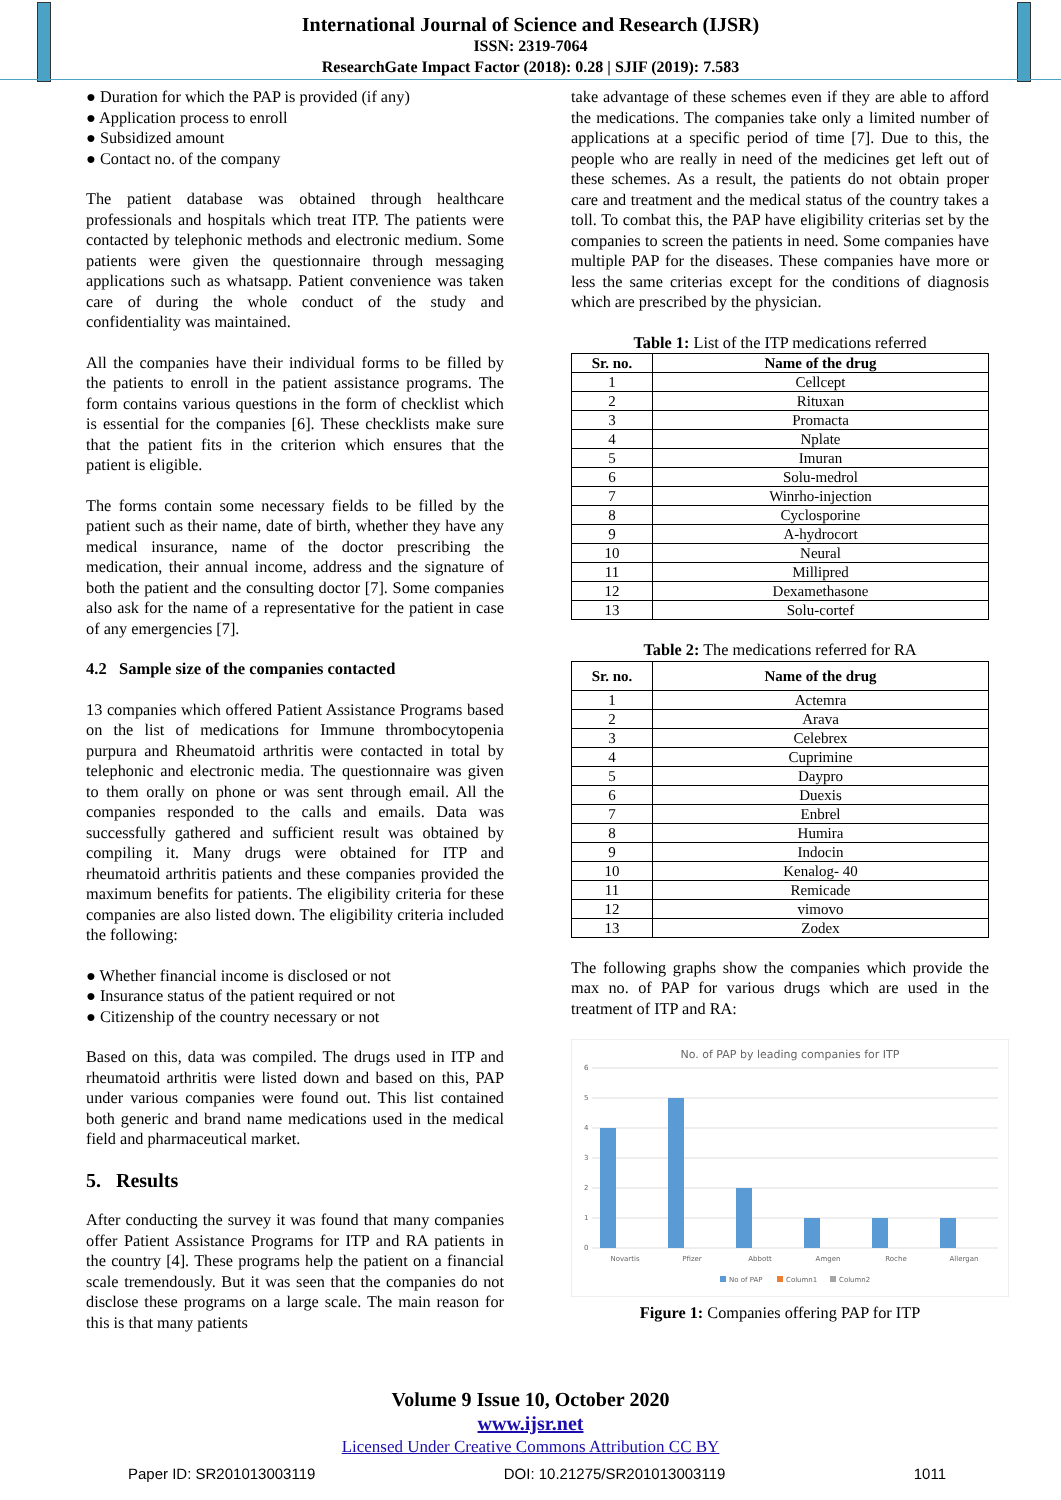International Journal of Science and Research (IJSR)
ISSN: 2319-7064
ResearchGate Impact Factor (2018): 0.28 | SJIF (2019): 7.583
● Duration for which the PAP is provided (if any)
● Application process to enroll
● Subsidized amount
● Contact no. of the company
The patient database was obtained through healthcare professionals and hospitals which treat ITP. The patients were contacted by telephonic methods and electronic medium. Some patients were given the questionnaire through messaging applications such as whatsapp. Patient convenience was taken care of during the whole conduct of the study and confidentiality was maintained.
All the companies have their individual forms to be filled by the patients to enroll in the patient assistance programs. The form contains various questions in the form of checklist which is essential for the companies [6]. These checklists make sure that the patient fits in the criterion which ensures that the patient is eligible.
The forms contain some necessary fields to be filled by the patient such as their name, date of birth, whether they have any medical insurance, name of the doctor prescribing the medication, their annual income, address and the signature of both the patient and the consulting doctor [7]. Some companies also ask for the name of a representative for the patient in case of any emergencies [7].
4.2 Sample size of the companies contacted
13 companies which offered Patient Assistance Programs based on the list of medications for Immune thrombocytopenia purpura and Rheumatoid arthritis were contacted in total by telephonic and electronic media. The questionnaire was given to them orally on phone or was sent through email. All the companies responded to the calls and emails. Data was successfully gathered and sufficient result was obtained by compiling it. Many drugs were obtained for ITP and rheumatoid arthritis patients and these companies provided the maximum benefits for patients. The eligibility criteria for these companies are also listed down. The eligibility criteria included the following:
● Whether financial income is disclosed or not
● Insurance status of the patient required or not
● Citizenship of the country necessary or not
Based on this, data was compiled. The drugs used in ITP and rheumatoid arthritis were listed down and based on this, PAP under various companies were found out. This list contained both generic and brand name medications used in the medical field and pharmaceutical market.
5. Results
After conducting the survey it was found that many companies offer Patient Assistance Programs for ITP and RA patients in the country [4]. These programs help the patient on a financial scale tremendously. But it was seen that the companies do not disclose these programs on a large scale. The main reason for this is that many patients
take advantage of these schemes even if they are able to afford the medications. The companies take only a limited number of applications at a specific period of time [7]. Due to this, the people who are really in need of the medicines get left out of these schemes. As a result, the patients do not obtain proper care and treatment and the medical status of the country takes a toll. To combat this, the PAP have eligibility criterias set by the companies to screen the patients in need. Some companies have multiple PAP for the diseases. These companies have more or less the same criterias except for the conditions of diagnosis which are prescribed by the physician.
Table 1: List of the ITP medications referred
| Sr. no. | Name of the drug |
| --- | --- |
| 1 | Cellcept |
| 2 | Rituxan |
| 3 | Promacta |
| 4 | Nplate |
| 5 | Imuran |
| 6 | Solu-medrol |
| 7 | Winrho-injection |
| 8 | Cyclosporine |
| 9 | A-hydrocort |
| 10 | Neural |
| 11 | Millipred |
| 12 | Dexamethasone |
| 13 | Solu-cortef |
Table 2: The medications referred for RA
| Sr. no. | Name of the drug |
| --- | --- |
| 1 | Actemra |
| 2 | Arava |
| 3 | Celebrex |
| 4 | Cuprimine |
| 5 | Daypro |
| 6 | Duexis |
| 7 | Enbrel |
| 8 | Humira |
| 9 | Indocin |
| 10 | Kenalog- 40 |
| 11 | Remicade |
| 12 | vimovo |
| 13 | Zodex |
The following graphs show the companies which provide the max no. of PAP for various drugs which are used in the treatment of ITP and RA:
No. of PAP by leading companies for ITP
6
5
4
3
2
1
0
Novartis
Pfizer
Abbott
Amgen
Roche
Allergan
No of PAP
Column1
Column2
Figure 1: Companies offering PAP for ITP
Volume 9 Issue 10, October 2020
www.ijsr.net
Licensed Under Creative Commons Attribution CC BY
Paper ID: SR201013003119 DOI: 10.21275/SR201013003119 1011